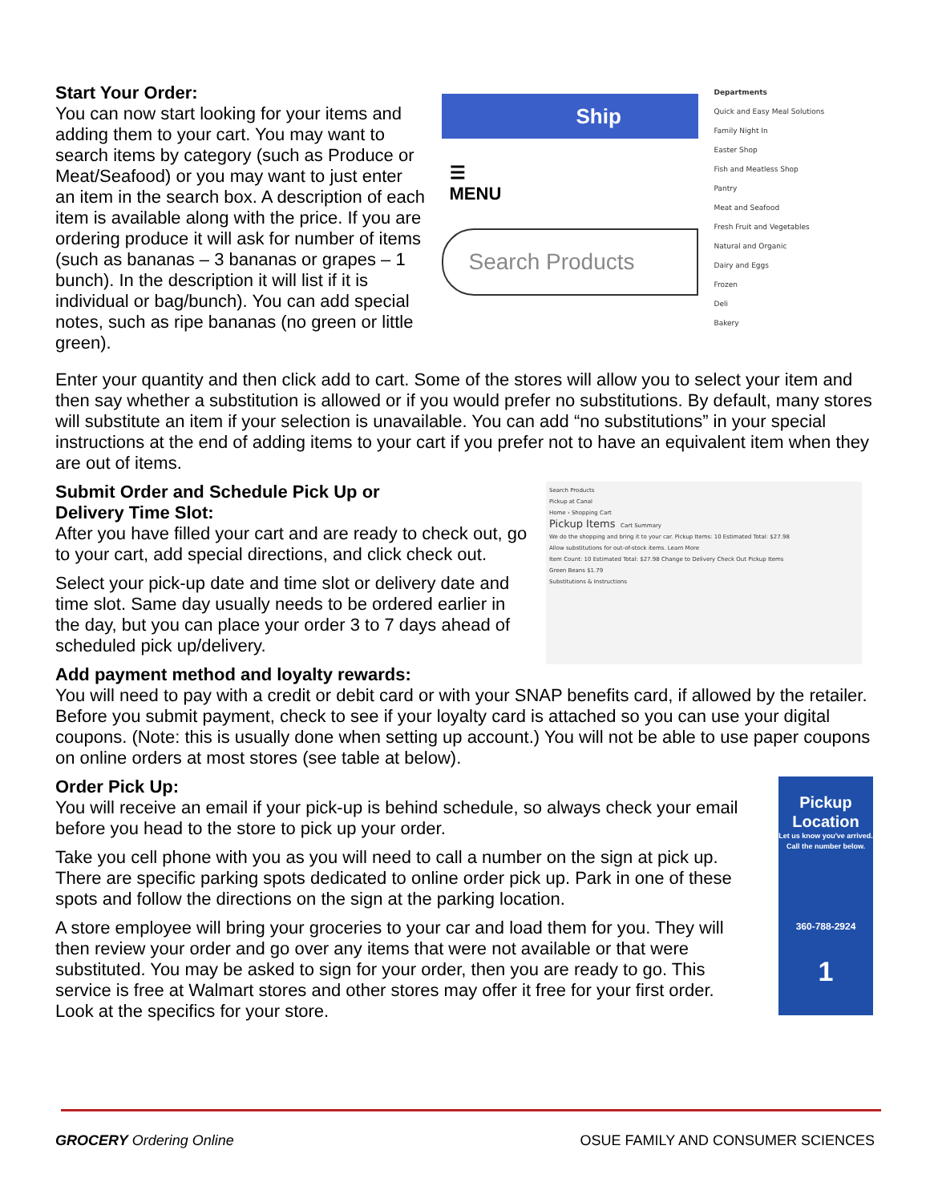Start Your Order:
You can now start looking for your items and adding them to your cart. You may want to search items by category (such as Produce or Meat/Seafood) or you may want to just enter an item in the search box. A description of each item is available along with the price. If you are ordering produce it will ask for number of items (such as bananas – 3 bananas or grapes – 1 bunch). In the description it will list if it is individual or bag/bunch). You can add special notes, such as ripe bananas (no green or little green).
Ship
☰
MENU
Search Products
Departments
Quick and Easy Meal Solutions
Family Night In
Easter Shop
Fish and Meatless Shop
Pantry
Meat and Seafood
Fresh Fruit and Vegetables
Natural and Organic
Dairy and Eggs
Frozen
Deli
Bakery
Enter your quantity and then click add to cart. Some of the stores will allow you to select your item and then say whether a substitution is allowed or if you would prefer no substitutions. By default, many stores will substitute an item if your selection is unavailable. You can add “no substitutions” in your special instructions at the end of adding items to your cart if you prefer not to have an equivalent item when they are out of items.
Submit Order and Schedule Pick Up or
Delivery Time Slot:
After you have filled your cart and are ready to check out, go to your cart, add special directions, and click check out.
Select your pick-up date and time slot or delivery date and time slot. Same day usually needs to be ordered earlier in the day, but you can place your order 3 to 7 days ahead of scheduled pick up/delivery.
Search Products
Pickup at Canal
Home › Shopping Cart
Pickup Items Cart Summary
We do the shopping and bring it to your car. Pickup Items: 10 Estimated Total: $27.98
Allow substitutions for out-of-stock items. Learn More
Item Count: 10 Estimated Total: $27.98 Change to Delivery Check Out Pickup Items
Green Beans $1.79
Substitutions & Instructions
Add payment method and loyalty rewards:
You will need to pay with a credit or debit card or with your SNAP benefits card, if allowed by the retailer. Before you submit payment, check to see if your loyalty card is attached so you can use your digital coupons. (Note: this is usually done when setting up account.) You will not be able to use paper coupons on online orders at most stores (see table at below).
Order Pick Up:
You will receive an email if your pick-up is behind schedule, so always check your email before you head to the store to pick up your order.
Take you cell phone with you as you will need to call a number on the sign at pick up. There are specific parking spots dedicated to online order pick up. Park in one of these spots and follow the directions on the sign at the parking location.
A store employee will bring your groceries to your car and load them for you. They will then review your order and go over any items that were not available or that were substituted. You may be asked to sign for your order, then you are ready to go. This service is free at Walmart stores and other stores may offer it free for your first order. Look at the specifics for your store.
Pickup Location
Let us know you've arrived.
Call the number below.
360-788-2924
1
GROCERY Ordering Online OSUE FAMILY AND CONSUMER SCIENCES